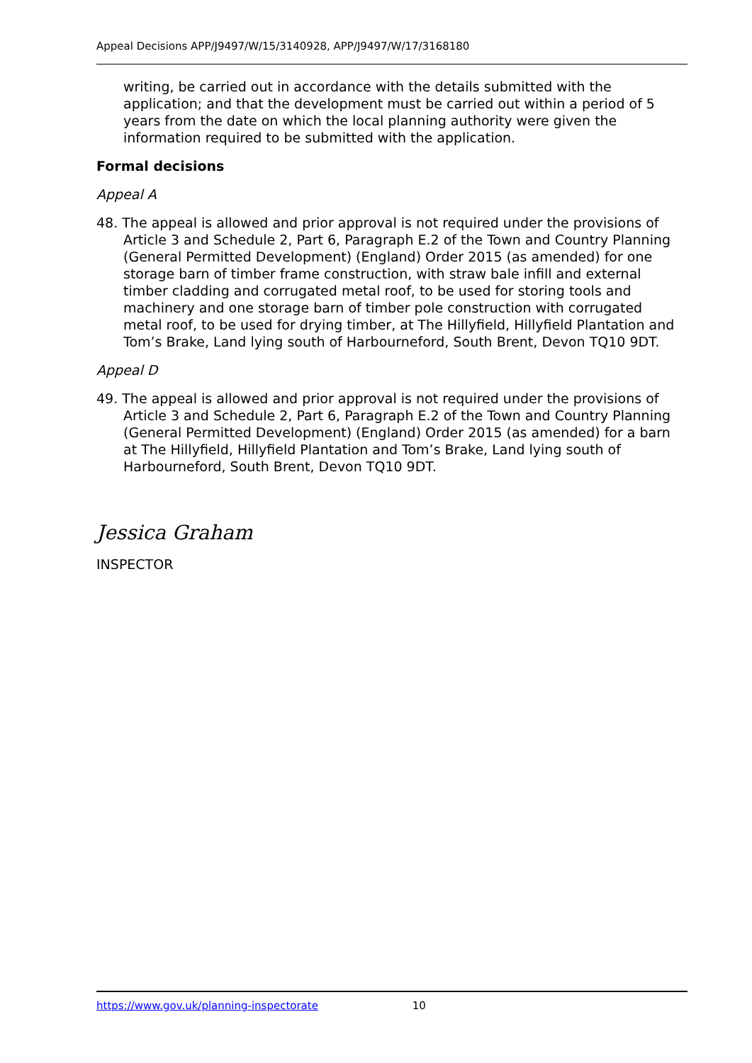Appeal Decisions APP/J9497/W/15/3140928, APP/J9497/W/17/3168180
writing, be carried out in accordance with the details submitted with the application; and that the development must be carried out within a period of 5 years from the date on which the local planning authority were given the information required to be submitted with the application.
Formal decisions
Appeal A
48. The appeal is allowed and prior approval is not required under the provisions of Article 3 and Schedule 2, Part 6, Paragraph E.2 of the Town and Country Planning (General Permitted Development) (England) Order 2015 (as amended) for one storage barn of timber frame construction, with straw bale infill and external timber cladding and corrugated metal roof, to be used for storing tools and machinery and one storage barn of timber pole construction with corrugated metal roof, to be used for drying timber, at The Hillyfield, Hillyfield Plantation and Tom’s Brake, Land lying south of Harbourneford, South Brent, Devon TQ10 9DT.
Appeal D
49. The appeal is allowed and prior approval is not required under the provisions of Article 3 and Schedule 2, Part 6, Paragraph E.2 of the Town and Country Planning (General Permitted Development) (England) Order 2015 (as amended) for a barn at The Hillyfield, Hillyfield Plantation and Tom’s Brake, Land lying south of Harbourneford, South Brent, Devon TQ10 9DT.
Jessica Graham
INSPECTOR
https://www.gov.uk/planning-inspectorate 10